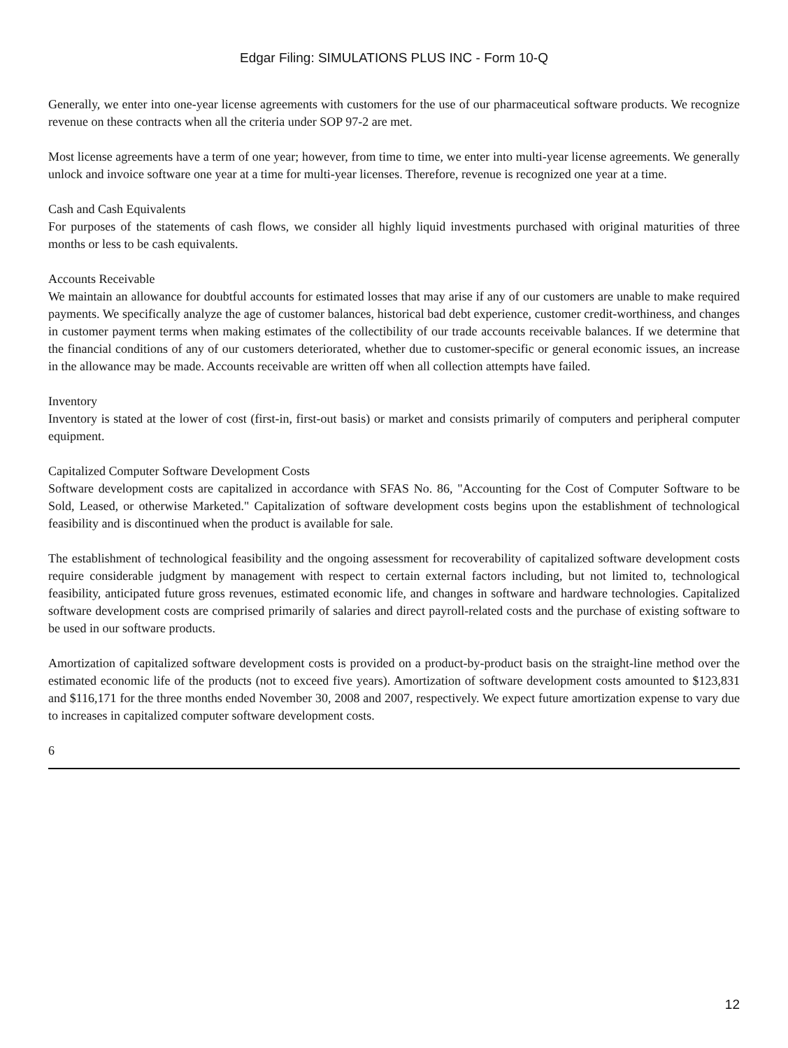Edgar Filing: SIMULATIONS PLUS INC - Form 10-Q
Generally, we enter into one-year license agreements with customers for the use of our pharmaceutical software products. We recognize revenue on these contracts when all the criteria under SOP 97-2 are met.
Most license agreements have a term of one year; however, from time to time, we enter into multi-year license agreements. We generally unlock and invoice software one year at a time for multi-year licenses. Therefore, revenue is recognized one year at a time.
Cash and Cash Equivalents
For purposes of the statements of cash flows, we consider all highly liquid investments purchased with original maturities of three months or less to be cash equivalents.
Accounts Receivable
We maintain an allowance for doubtful accounts for estimated losses that may arise if any of our customers are unable to make required payments. We specifically analyze the age of customer balances, historical bad debt experience, customer credit-worthiness, and changes in customer payment terms when making estimates of the collectibility of our trade accounts receivable balances. If we determine that the financial conditions of any of our customers deteriorated, whether due to customer-specific or general economic issues, an increase in the allowance may be made. Accounts receivable are written off when all collection attempts have failed.
Inventory
Inventory is stated at the lower of cost (first-in, first-out basis) or market and consists primarily of computers and peripheral computer equipment.
Capitalized Computer Software Development Costs
Software development costs are capitalized in accordance with SFAS No. 86, "Accounting for the Cost of Computer Software to be Sold, Leased, or otherwise Marketed." Capitalization of software development costs begins upon the establishment of technological feasibility and is discontinued when the product is available for sale.
The establishment of technological feasibility and the ongoing assessment for recoverability of capitalized software development costs require considerable judgment by management with respect to certain external factors including, but not limited to, technological feasibility, anticipated future gross revenues, estimated economic life, and changes in software and hardware technologies. Capitalized software development costs are comprised primarily of salaries and direct payroll-related costs and the purchase of existing software to be used in our software products.
Amortization of capitalized software development costs is provided on a product-by-product basis on the straight-line method over the estimated economic life of the products (not to exceed five years). Amortization of software development costs amounted to $123,831 and $116,171 for the three months ended November 30, 2008 and 2007, respectively. We expect future amortization expense to vary due to increases in capitalized computer software development costs.
6
12